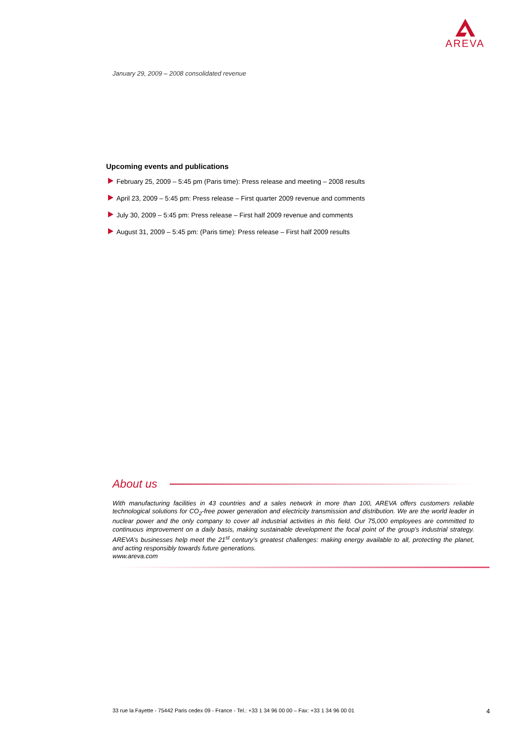AREVA
January 29, 2009 – 2008 consolidated revenue
Upcoming events and publications
February 25, 2009 – 5:45 pm (Paris time): Press release and meeting – 2008 results
April 23, 2009 – 5:45 pm: Press release – First quarter 2009 revenue and comments
July 30, 2009 – 5:45 pm: Press release – First half 2009 revenue and comments
August 31, 2009 – 5:45 pm: (Paris time): Press release – First half 2009 results
About us
With manufacturing facilities in 43 countries and a sales network in more than 100, AREVA offers customers reliable technological solutions for CO<sub>2</sub>-free power generation and electricity transmission and distribution. We are the world leader in nuclear power and the only company to cover all industrial activities in this field. Our 75,000 employees are committed to continuous improvement on a daily basis, making sustainable development the focal point of the group’s industrial strategy. AREVA’s businesses help meet the 21<sup>st</sup> century’s greatest challenges: making energy available to all, protecting the planet, and acting responsibly towards future generations.
www.areva.com
33 rue la Fayette - 75442 Paris cedex 09 - France - Tel.: +33 1 34 96 00 00 – Fax: +33 1 34 96 00 01 4